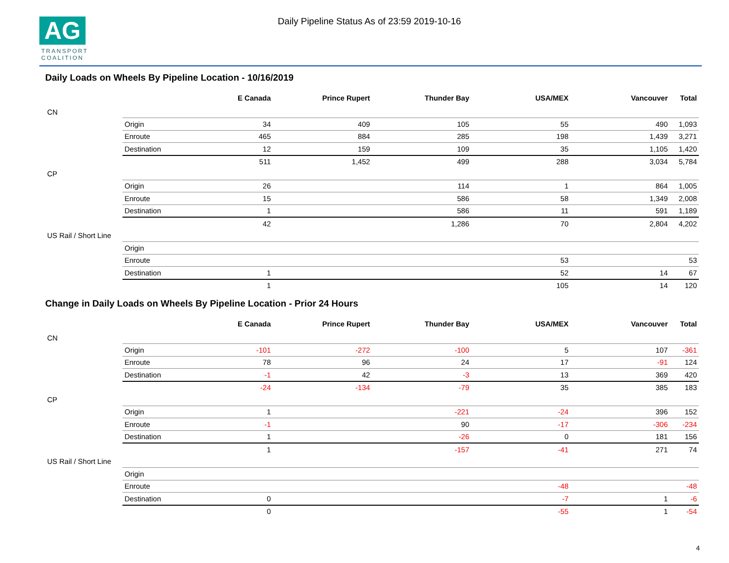AG
TRANSPORT
COALITION
Daily Pipeline Status As of 23:59 2019-10-16
Daily Loads on Wheels By Pipeline Location - 10/16/2019
| | | E Canada | Prince Rupert | Thunder Bay | USA/MEX | Vancouver | Total |
| --- | --- | --- | --- | --- | --- | --- | --- |
| CN | | | | | | | |
| | Origin | 34 | 409 | 105 | 55 | 490 | 1,093 |
| | Enroute | 465 | 884 | 285 | 198 | 1,439 | 3,271 |
| | Destination | 12 | 159 | 109 | 35 | 1,105 | 1,420 |
| | | 511 | 1,452 | 499 | 288 | 3,034 | 5,784 |
| CP | | | | | | | |
| | Origin | 26 | | 114 | 1 | 864 | 1,005 |
| | Enroute | 15 | | 586 | 58 | 1,349 | 2,008 |
| | Destination | 1 | | 586 | 11 | 591 | 1,189 |
| | | 42 | | 1,286 | 70 | 2,804 | 4,202 |
| US Rail / Short Line | | | | | | | |
| | Origin | | | | | | |
| | Enroute | | | | 53 | | 53 |
| | Destination | 1 | | | 52 | 14 | 67 |
| | | 1 | | | 105 | 14 | 120 |
Change in Daily Loads on Wheels By Pipeline Location - Prior 24 Hours
| | | E Canada | Prince Rupert | Thunder Bay | USA/MEX | Vancouver | Total |
| --- | --- | --- | --- | --- | --- | --- | --- |
| CN | | | | | | | |
| | Origin | -101 | -272 | -100 | 5 | 107 | -361 |
| | Enroute | 78 | 96 | 24 | 17 | -91 | 124 |
| | Destination | -1 | 42 | -3 | 13 | 369 | 420 |
| | | -24 | -134 | -79 | 35 | 385 | 183 |
| CP | | | | | | | |
| | Origin | 1 | | -221 | -24 | 396 | 152 |
| | Enroute | -1 | | 90 | -17 | -306 | -234 |
| | Destination | 1 | | -26 | 0 | 181 | 156 |
| | | 1 | | -157 | -41 | 271 | 74 |
| US Rail / Short Line | | | | | | | |
| | Origin | | | | | | |
| | Enroute | | | | -48 | | -48 |
| | Destination | 0 | | | -7 | 1 | -6 |
| | | 0 | | | -55 | 1 | -54 |
4